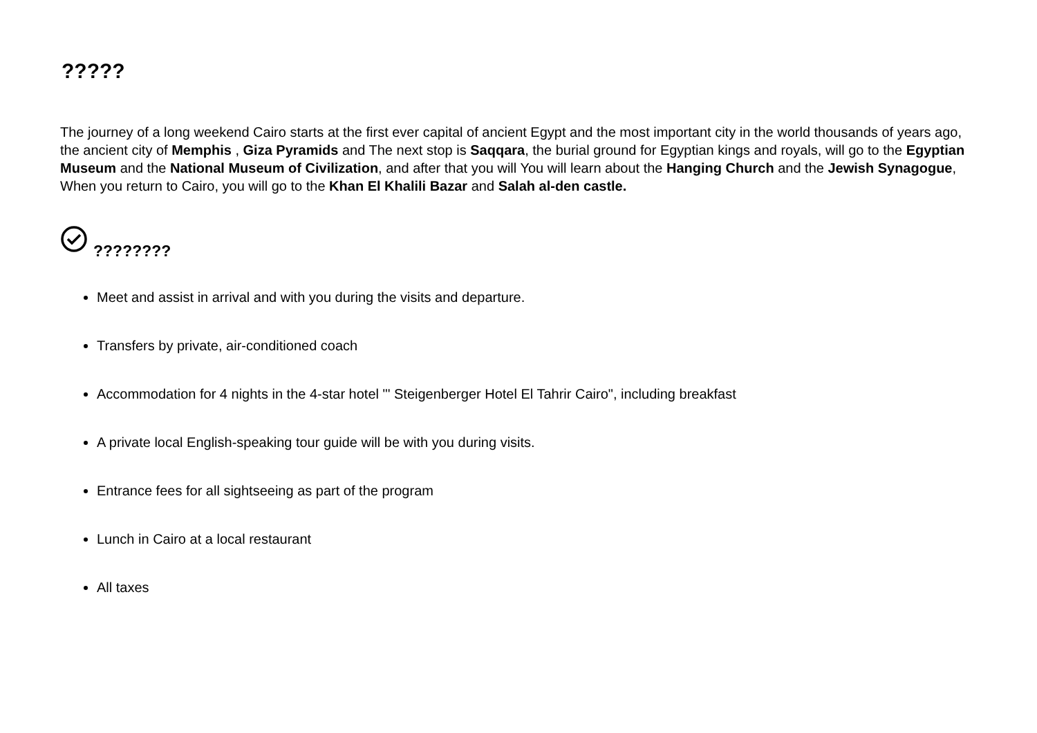?????
The journey of a long weekend Cairo starts at the first ever capital of ancient Egypt and the most important city in the world thousands of years ago, the ancient city of Memphis , Giza Pyramids and The next stop is Saqqara, the burial ground for Egyptian kings and royals, will go to the Egyptian Museum and the National Museum of Civilization, and after that you will You will learn about the Hanging Church and the Jewish Synagogue, When you return to Cairo, you will go to the Khan El Khalili Bazar and Salah al-den castle.
????????
Meet and assist in arrival and with you during the visits and departure.
Transfers by private, air-conditioned coach
Accommodation for 4 nights in the 4-star hotel "' Steigenberger Hotel El Tahrir Cairo", including breakfast
A private local English-speaking tour guide will be with you during visits.
Entrance fees for all sightseeing as part of the program
Lunch in Cairo at a local restaurant
All taxes